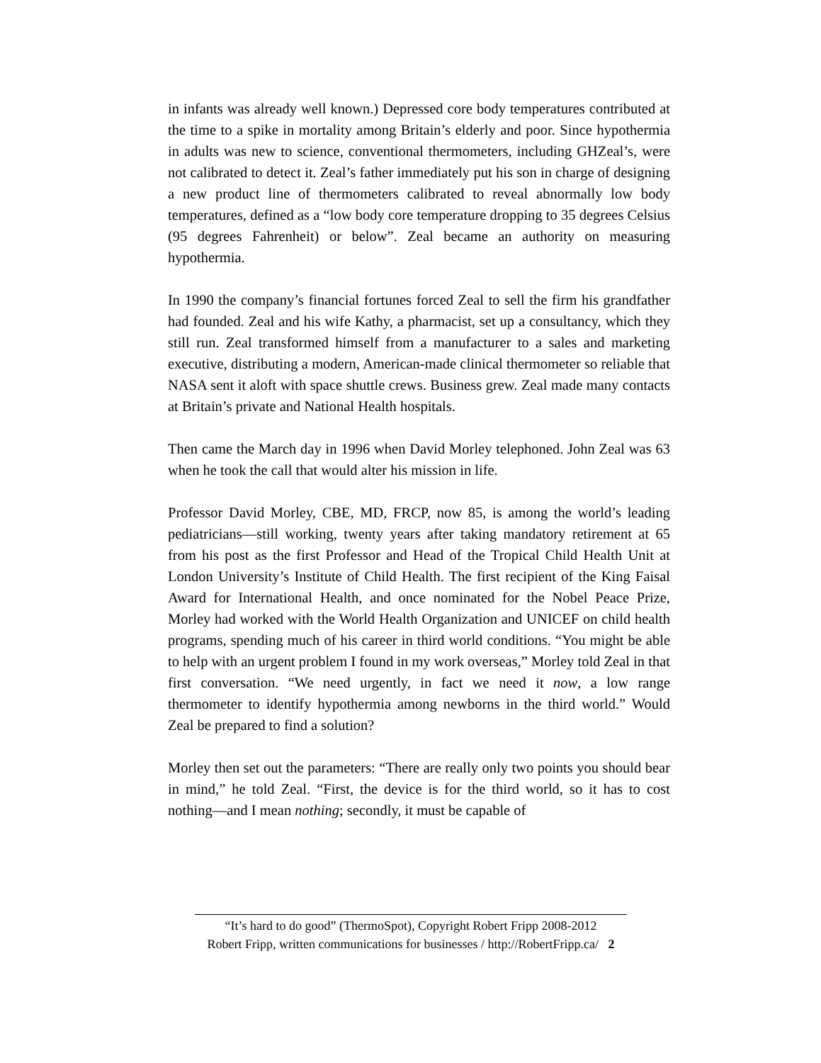in infants was already well known.) Depressed core body temperatures contributed at the time to a spike in mortality among Britain’s elderly and poor. Since hypothermia in adults was new to science, conventional thermometers, including GHZeal’s, were not calibrated to detect it. Zeal’s father immediately put his son in charge of designing a new product line of thermometers calibrated to reveal abnormally low body temperatures, defined as a “low body core temperature dropping to 35 degrees Celsius (95 degrees Fahrenheit) or below”. Zeal became an authority on measuring hypothermia.
In 1990 the company’s financial fortunes forced Zeal to sell the firm his grandfather had founded. Zeal and his wife Kathy, a pharmacist, set up a consultancy, which they still run. Zeal transformed himself from a manufacturer to a sales and marketing executive, distributing a modern, American-made clinical thermometer so reliable that NASA sent it aloft with space shuttle crews. Business grew. Zeal made many contacts at Britain’s private and National Health hospitals.
Then came the March day in 1996 when David Morley telephoned. John Zeal was 63 when he took the call that would alter his mission in life.
Professor David Morley, CBE, MD, FRCP, now 85, is among the world’s leading pediatricians—still working, twenty years after taking mandatory retirement at 65 from his post as the first Professor and Head of the Tropical Child Health Unit at London University’s Institute of Child Health. The first recipient of the King Faisal Award for International Health, and once nominated for the Nobel Peace Prize, Morley had worked with the World Health Organization and UNICEF on child health programs, spending much of his career in third world conditions. “You might be able to help with an urgent problem I found in my work overseas,” Morley told Zeal in that first conversation. “We need urgently, in fact we need it now, a low range thermometer to identify hypothermia among newborns in the third world.” Would Zeal be prepared to find a solution?
Morley then set out the parameters: “There are really only two points you should bear in mind,” he told Zeal. “First, the device is for the third world, so it has to cost nothing—and I mean nothing; secondly, it must be capable of
“It’s hard to do good” (ThermoSpot), Copyright Robert Fripp 2008-2012
Robert Fripp, written communications for businesses / http://RobertFripp.ca/ 2